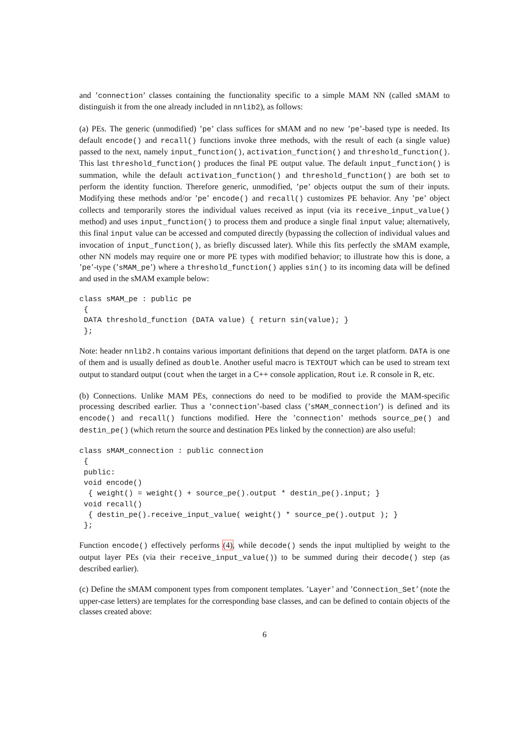and ’connection’ classes containing the functionality specific to a simple MAM NN (called sMAM to distinguish it from the one already included in nnlib2), as follows:
(a) PEs. The generic (unmodified) ’pe’ class suffices for sMAM and no new ’pe’-based type is needed. Its default encode() and recall() functions invoke three methods, with the result of each (a single value) passed to the next, namely input_function(), activation_function() and threshold_function(). This last threshold_function() produces the final PE output value. The default input_function() is summation, while the default activation_function() and threshold_function() are both set to perform the identity function. Therefore generic, unmodified, ’pe’ objects output the sum of their inputs. Modifying these methods and/or ’pe’ encode() and recall() customizes PE behavior. Any ’pe’ object collects and temporarily stores the individual values received as input (via its receive_input_value() method) and uses input_function() to process them and produce a single final input value; alternatively, this final input value can be accessed and computed directly (bypassing the collection of individual values and invocation of input_function(), as briefly discussed later). While this fits perfectly the sMAM example, other NN models may require one or more PE types with modified behavior; to illustrate how this is done, a ’pe’-type (’sMAM_pe’) where a threshold_function() applies sin() to its incoming data will be defined and used in the sMAM example below:
class sMAM_pe : public pe
 {
 DATA threshold_function (DATA value) { return sin(value); }
 };
Note: header nnlib2.h contains various important definitions that depend on the target platform. DATA is one of them and is usually defined as double. Another useful macro is TEXTOUT which can be used to stream text output to standard output (cout when the target in a C++ console application, Rout i.e. R console in R, etc.
(b) Connections. Unlike MAM PEs, connections do need to be modified to provide the MAM-specific processing described earlier. Thus a ’connection’-based class (’sMAM_connection’) is defined and its encode() and recall() functions modified. Here the ’connection’ methods source_pe() and destin_pe() (which return the source and destination PEs linked by the connection) are also useful:
class sMAM_connection : public connection
 {
 public:
 void encode()
  { weight() = weight() + source_pe().output * destin_pe().input; }
 void recall()
  { destin_pe().receive_input_value( weight() * source_pe().output ); }
 };
Function encode() effectively performs (4), while decode() sends the input multiplied by weight to the output layer PEs (via their receive_input_value()) to be summed during their decode() step (as described earlier).
(c) Define the sMAM component types from component templates. ’Layer’ and ’Connection_Set’ (note the upper-case letters) are templates for the corresponding base classes, and can be defined to contain objects of the classes created above:
6